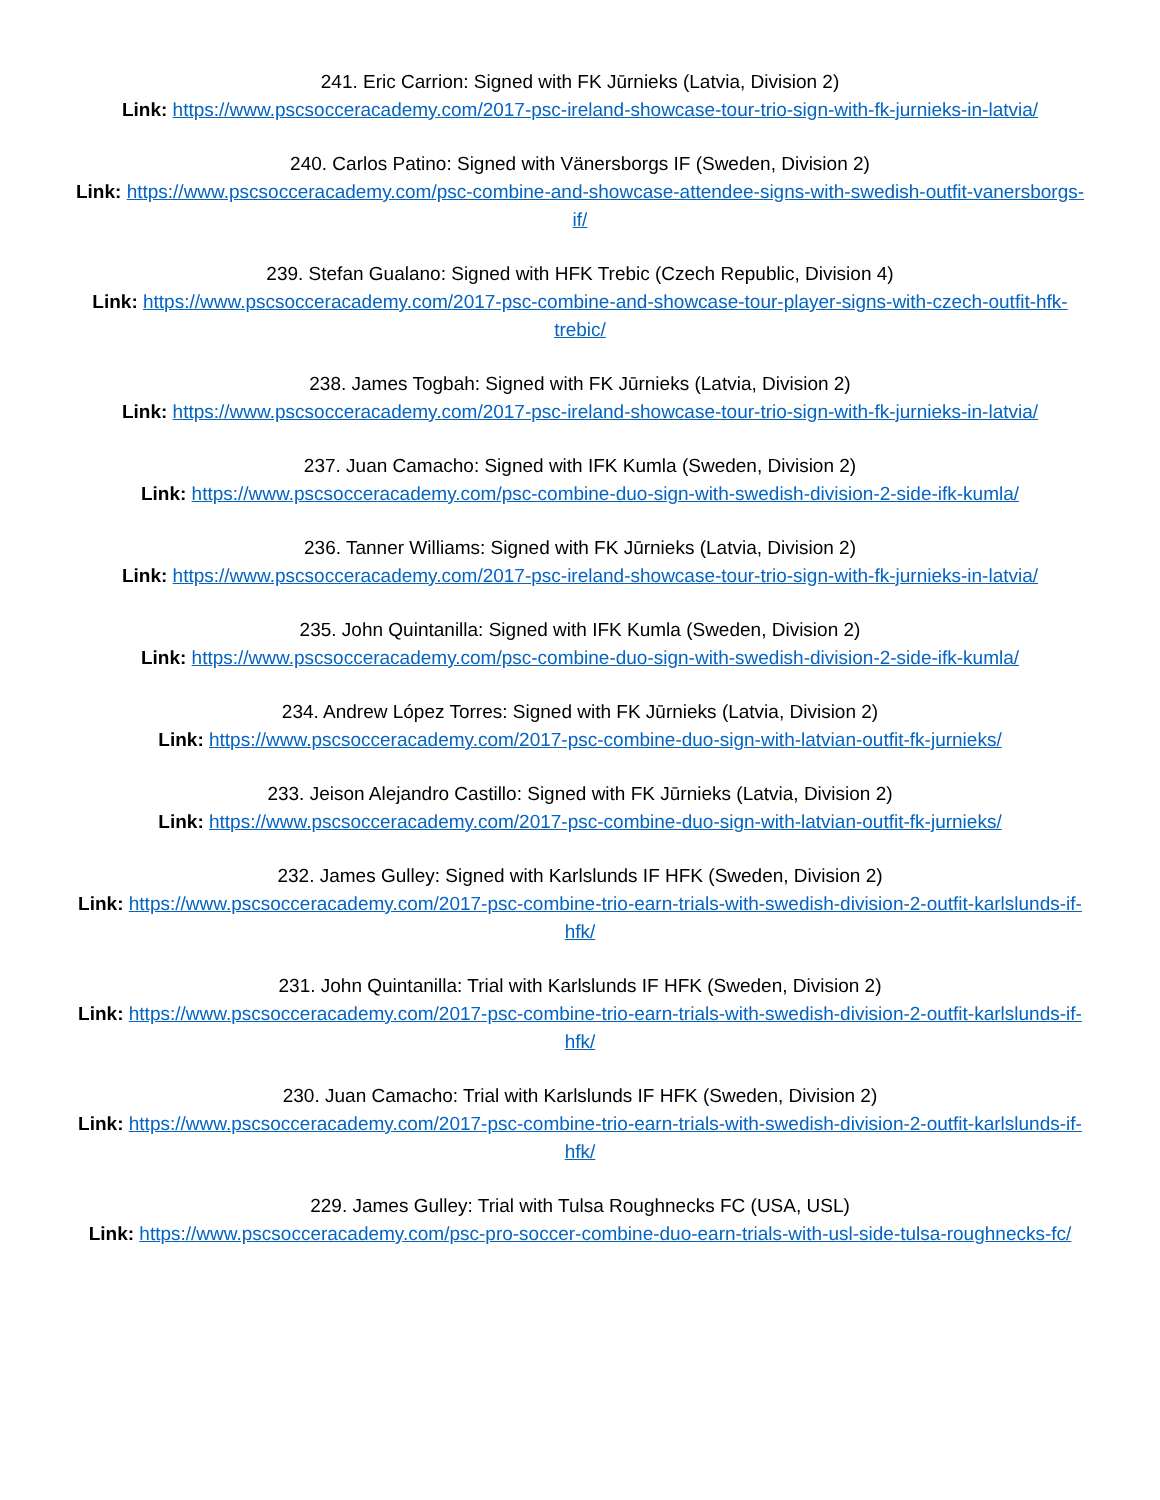241. Eric Carrion: Signed with FK Jūrnieks (Latvia, Division 2)
Link: https://www.pscsocceracademy.com/2017-psc-ireland-showcase-tour-trio-sign-with-fk-jurnieks-in-latvia/
240. Carlos Patino: Signed with Vänersborgs IF (Sweden, Division 2)
Link: https://www.pscsocceracademy.com/psc-combine-and-showcase-attendee-signs-with-swedish-outfit-vanersborgs-if/
239. Stefan Gualano: Signed with HFK Trebic (Czech Republic, Division 4)
Link: https://www.pscsocceracademy.com/2017-psc-combine-and-showcase-tour-player-signs-with-czech-outfit-hfk-trebic/
238. James Togbah: Signed with FK Jūrnieks (Latvia, Division 2)
Link: https://www.pscsocceracademy.com/2017-psc-ireland-showcase-tour-trio-sign-with-fk-jurnieks-in-latvia/
237. Juan Camacho: Signed with IFK Kumla (Sweden, Division 2)
Link: https://www.pscsocceracademy.com/psc-combine-duo-sign-with-swedish-division-2-side-ifk-kumla/
236. Tanner Williams: Signed with FK Jūrnieks (Latvia, Division 2)
Link: https://www.pscsocceracademy.com/2017-psc-ireland-showcase-tour-trio-sign-with-fk-jurnieks-in-latvia/
235. John Quintanilla: Signed with IFK Kumla (Sweden, Division 2)
Link: https://www.pscsocceracademy.com/psc-combine-duo-sign-with-swedish-division-2-side-ifk-kumla/
234. Andrew López Torres: Signed with FK Jūrnieks (Latvia, Division 2)
Link: https://www.pscsocceracademy.com/2017-psc-combine-duo-sign-with-latvian-outfit-fk-jurnieks/
233. Jeison Alejandro Castillo: Signed with FK Jūrnieks (Latvia, Division 2)
Link: https://www.pscsocceracademy.com/2017-psc-combine-duo-sign-with-latvian-outfit-fk-jurnieks/
232. James Gulley: Signed with Karlslunds IF HFK (Sweden, Division 2)
Link: https://www.pscsocceracademy.com/2017-psc-combine-trio-earn-trials-with-swedish-division-2-outfit-karlslunds-if-hfk/
231. John Quintanilla: Trial with Karlslunds IF HFK (Sweden, Division 2)
Link: https://www.pscsocceracademy.com/2017-psc-combine-trio-earn-trials-with-swedish-division-2-outfit-karlslunds-if-hfk/
230. Juan Camacho: Trial with Karlslunds IF HFK (Sweden, Division 2)
Link: https://www.pscsocceracademy.com/2017-psc-combine-trio-earn-trials-with-swedish-division-2-outfit-karlslunds-if-hfk/
229. James Gulley: Trial with Tulsa Roughnecks FC (USA, USL)
Link: https://www.pscsocceracademy.com/psc-pro-soccer-combine-duo-earn-trials-with-usl-side-tulsa-roughnecks-fc/